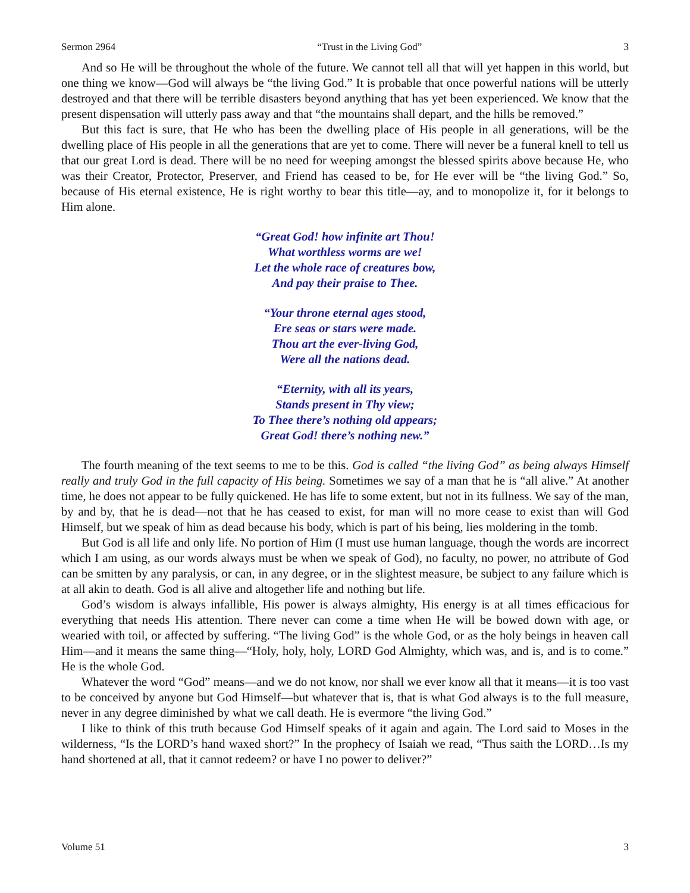Sermon 2964 “Trust in the Living God” 3
And so He will be throughout the whole of the future. We cannot tell all that will yet happen in this world, but one thing we know—God will always be “the living God.” It is probable that once powerful nations will be utterly destroyed and that there will be terrible disasters beyond anything that has yet been experienced. We know that the present dispensation will utterly pass away and that “the mountains shall depart, and the hills be removed.”
But this fact is sure, that He who has been the dwelling place of His people in all generations, will be the dwelling place of His people in all the generations that are yet to come. There will never be a funeral knell to tell us that our great Lord is dead. There will be no need for weeping amongst the blessed spirits above because He, who was their Creator, Protector, Preserver, and Friend has ceased to be, for He ever will be “the living God.” So, because of His eternal existence, He is right worthy to bear this title—ay, and to monopolize it, for it belongs to Him alone.
“Great God! how infinite art Thou!
What worthless worms are we!
Let the whole race of creatures bow,
And pay their praise to Thee.
“Your throne eternal ages stood,
Ere seas or stars were made.
Thou art the ever-living God,
Were all the nations dead.
“Eternity, with all its years,
Stands present in Thy view;
To Thee there’s nothing old appears;
Great God! there’s nothing new.”
The fourth meaning of the text seems to me to be this. God is called “the living God” as being always Himself really and truly God in the full capacity of His being. Sometimes we say of a man that he is “all alive.” At another time, he does not appear to be fully quickened. He has life to some extent, but not in its fullness. We say of the man, by and by, that he is dead—not that he has ceased to exist, for man will no more cease to exist than will God Himself, but we speak of him as dead because his body, which is part of his being, lies moldering in the tomb.
But God is all life and only life. No portion of Him (I must use human language, though the words are incorrect which I am using, as our words always must be when we speak of God), no faculty, no power, no attribute of God can be smitten by any paralysis, or can, in any degree, or in the slightest measure, be subject to any failure which is at all akin to death. God is all alive and altogether life and nothing but life.
God’s wisdom is always infallible, His power is always almighty, His energy is at all times efficacious for everything that needs His attention. There never can come a time when He will be bowed down with age, or wearied with toil, or affected by suffering. “The living God” is the whole God, or as the holy beings in heaven call Him—and it means the same thing—“Holy, holy, holy, LORD God Almighty, which was, and is, and is to come.” He is the whole God.
Whatever the word “God” means—and we do not know, nor shall we ever know all that it means—it is too vast to be conceived by anyone but God Himself—but whatever that is, that is what God always is to the full measure, never in any degree diminished by what we call death. He is evermore “the living God.”
I like to think of this truth because God Himself speaks of it again and again. The Lord said to Moses in the wilderness, “Is the LORD’s hand waxed short?” In the prophecy of Isaiah we read, “Thus saith the LORD…Is my hand shortened at all, that it cannot redeem? or have I no power to deliver?”
Volume 51 3